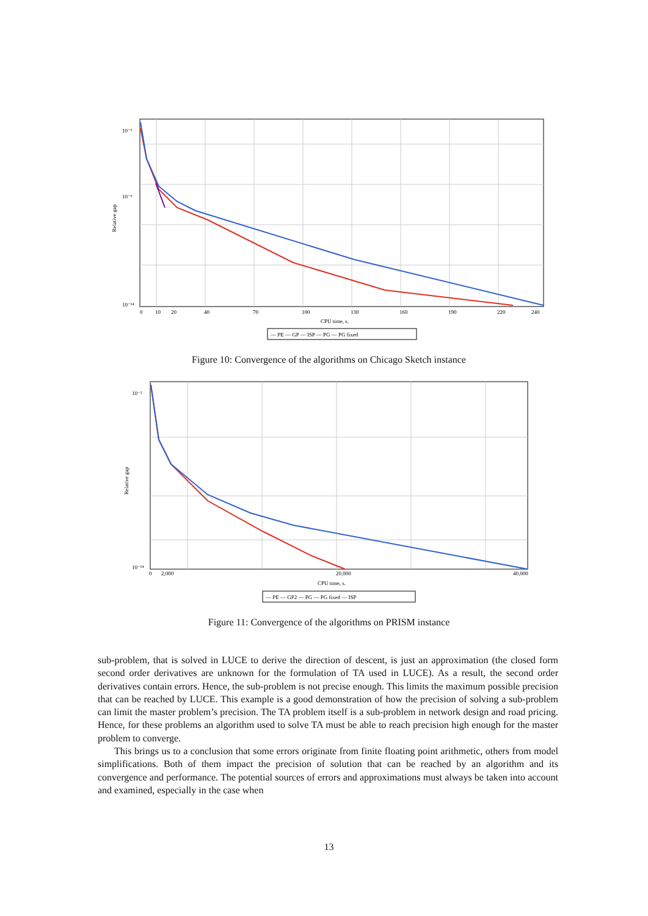0
10
20
40
70
100
130
160
190
220
240
10⁻¹
10⁻⁶
10⁻¹⁴
Relative gap
CPU time, s.
— PE — GP — ISP — PG — PG fixed
Figure 10: Convergence of the algorithms on Chicago Sketch instance
0
2,000
20,000
40,000
10⁻²
10⁻¹⁴
Relative gap
CPU time, s.
— PE — GP2 — PG — PG fixed — ISP
Figure 11: Convergence of the algorithms on PRISM instance
sub-problem, that is solved in LUCE to derive the direction of descent, is just an approximation (the closed form second order derivatives are unknown for the formulation of TA used in LUCE). As a result, the second order derivatives contain errors. Hence, the sub-problem is not precise enough. This limits the maximum possible precision that can be reached by LUCE. This example is a good demonstration of how the precision of solving a sub-problem can limit the master problem’s precision. The TA problem itself is a sub-problem in network design and road pricing. Hence, for these problems an algorithm used to solve TA must be able to reach precision high enough for the master problem to converge.
This brings us to a conclusion that some errors originate from finite floating point arithmetic, others from model simplifications. Both of them impact the precision of solution that can be reached by an algorithm and its convergence and performance. The potential sources of errors and approximations must always be taken into account and examined, especially in the case when
13